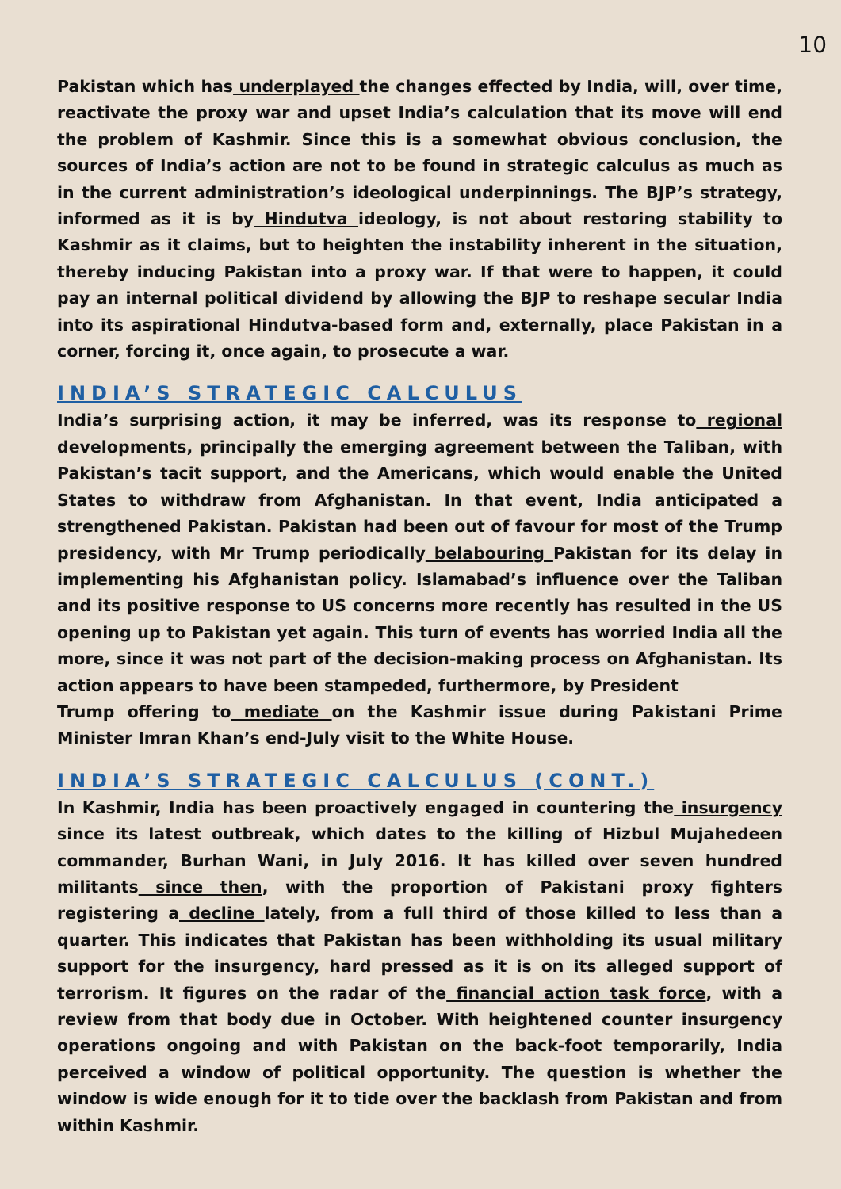10
Pakistan which has underplayed the changes effected by India, will, over time, reactivate the proxy war and upset India’s calculation that its move will end the problem of Kashmir. Since this is a somewhat obvious conclusion, the sources of India’s action are not to be found in strategic calculus as much as in the current administration’s ideological underpinnings. The BJP’s strategy, informed as it is by Hindutva ideology, is not about restoring stability to Kashmir as it claims, but to heighten the instability inherent in the situation, thereby inducing Pakistan into a proxy war. If that were to happen, it could pay an internal political dividend by allowing the BJP to reshape secular India into its aspirational Hindutva-based form and, externally, place Pakistan in a corner, forcing it, once again, to prosecute a war.
INDIA’S STRATEGIC CALCULUS
India’s surprising action, it may be inferred, was its response to regional developments, principally the emerging agreement between the Taliban, with Pakistan’s tacit support, and the Americans, which would enable the United States to withdraw from Afghanistan. In that event, India anticipated a strengthened Pakistan. Pakistan had been out of favour for most of the Trump presidency, with Mr Trump periodically belabouring Pakistan for its delay in implementing his Afghanistan policy. Islamabad’s influence over the Taliban and its positive response to US concerns more recently has resulted in the US opening up to Pakistan yet again. This turn of events has worried India all the more, since it was not part of the decision-making process on Afghanistan. Its action appears to have been stampeded, furthermore, by President
Trump offering to mediate on the Kashmir issue during Pakistani Prime Minister Imran Khan’s end-July visit to the White House.
INDIA’S STRATEGIC CALCULUS (CONT.)
In Kashmir, India has been proactively engaged in countering the insurgency since its latest outbreak, which dates to the killing of Hizbul Mujahedeen commander, Burhan Wani, in July 2016. It has killed over seven hundred militants since then, with the proportion of Pakistani proxy fighters registering a decline lately, from a full third of those killed to less than a quarter. This indicates that Pakistan has been withholding its usual military support for the insurgency, hard pressed as it is on its alleged support of terrorism. It figures on the radar of the financial action task force, with a review from that body due in October. With heightened counter insurgency operations ongoing and with Pakistan on the back-foot temporarily, India perceived a window of political opportunity. The question is whether the window is wide enough for it to tide over the backlash from Pakistan and from within Kashmir.